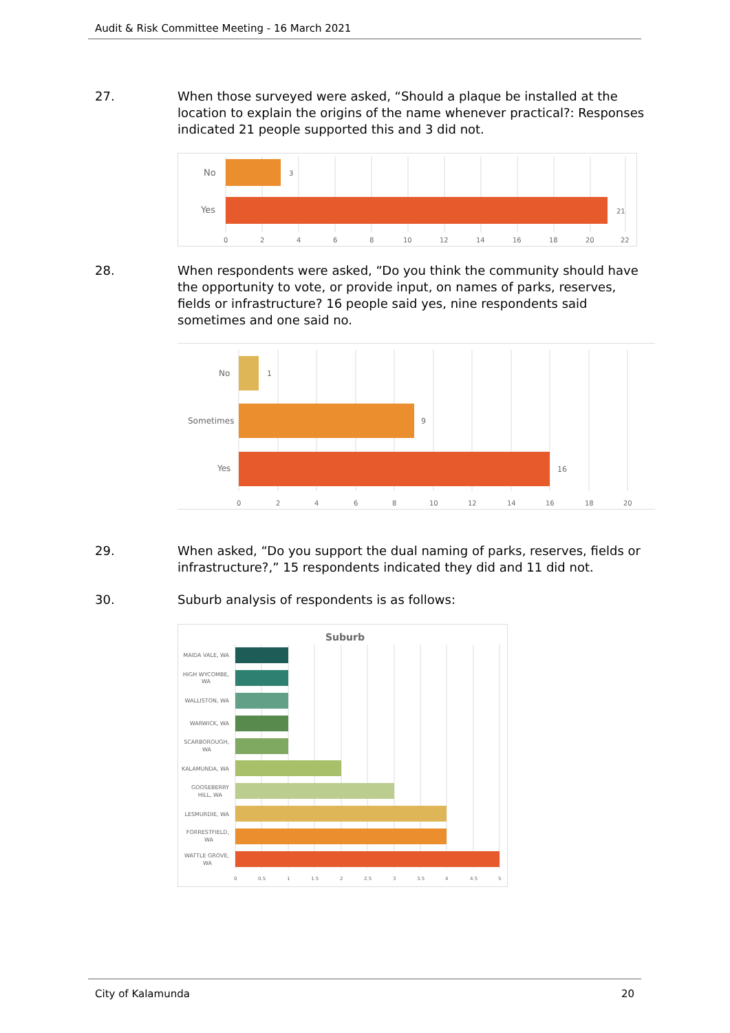Audit & Risk Committee Meeting - 16 March 2021
27. When those surveyed were asked, “Should a plaque be installed at the location to explain the origins of the name whenever practical?: Responses indicated 21 people supported this and 3 did not.
No
Yes
3
21
0246810121416182022
28. When respondents were asked, “Do you think the community should have the opportunity to vote, or provide input, on names of parks, reserves, fields or infrastructure? 16 people said yes, nine respondents said sometimes and one said no.
No
Sometimes
Yes
1
9
16
02468101214161820
29. When asked, “Do you support the dual naming of parks, reserves, fields or infrastructure?,” 15 respondents indicated they did and 11 did not.
30. Suburb analysis of respondents is as follows:
Suburb
MAIDA VALE, WA
HIGH WYCOMBE,
WA
WALLISTON, WA
WARWICK, WA
SCARBOROUGH,
WA
KALAMUNDA, WA
GOOSEBERRY
HILL, WA
LESMURDIE, WA
FORRESTFIELD,
WA
WATTLE GROVE,
WA
00.511.522.533.544.55
City of Kalamunda 20